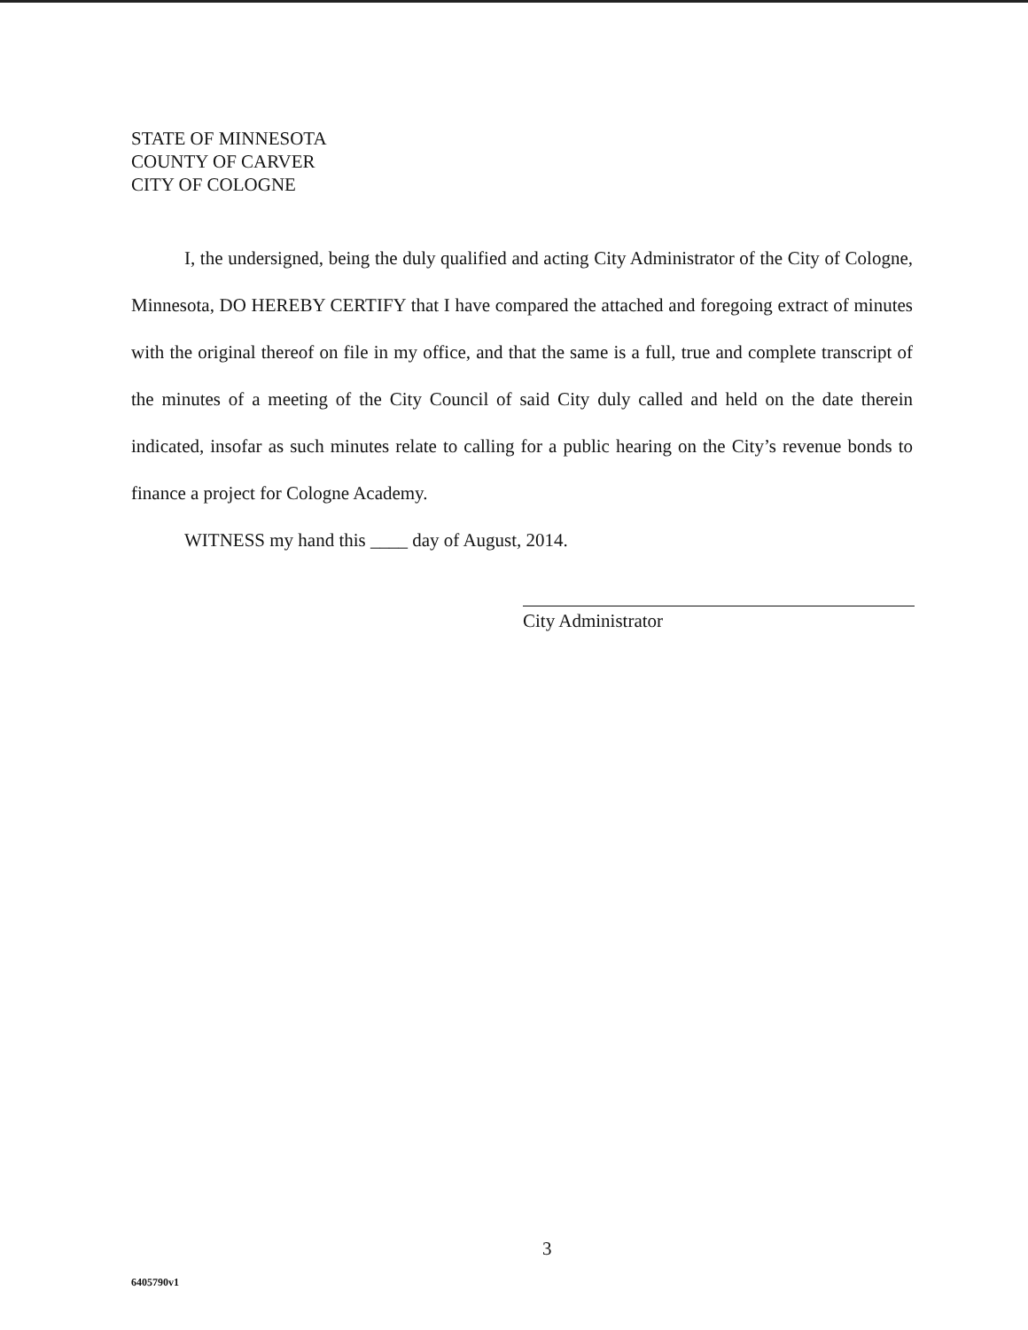STATE OF MINNESOTA
COUNTY OF CARVER
CITY OF COLOGNE
I, the undersigned, being the duly qualified and acting City Administrator of the City of Cologne, Minnesota, DO HEREBY CERTIFY that I have compared the attached and foregoing extract of minutes with the original thereof on file in my office, and that the same is a full, true and complete transcript of the minutes of a meeting of the City Council of said City duly called and held on the date therein indicated, insofar as such minutes relate to calling for a public hearing on the City’s revenue bonds to finance a project for Cologne Academy.
WITNESS my hand this ____ day of August, 2014.
City Administrator
3
6405790v1